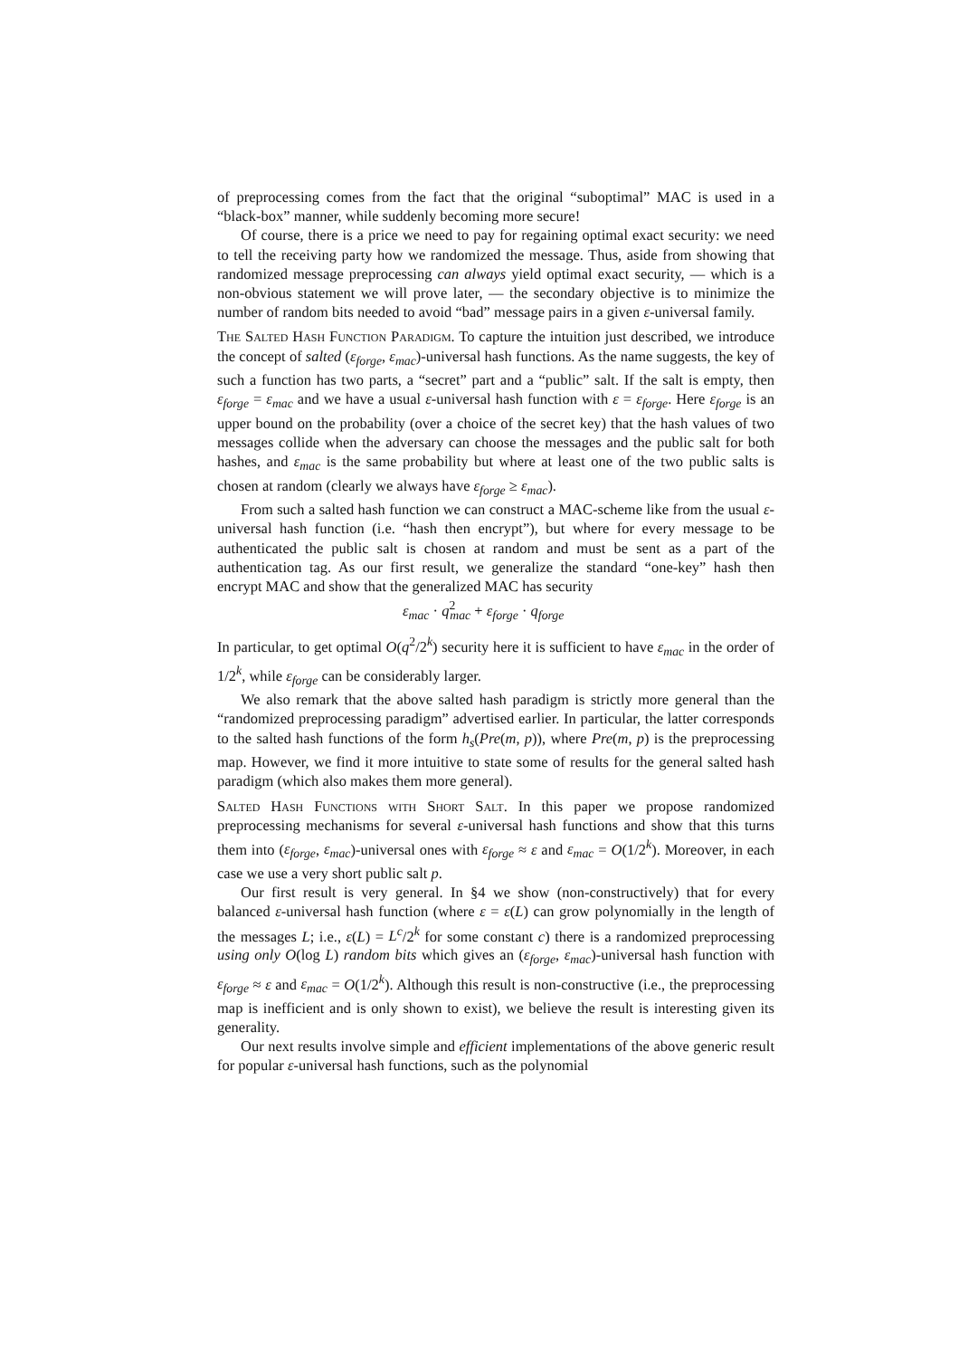of preprocessing comes from the fact that the original “suboptimal” MAC is used in a “black-box” manner, while suddenly becoming more secure!
Of course, there is a price we need to pay for regaining optimal exact security: we need to tell the receiving party how we randomized the message. Thus, aside from showing that randomized message preprocessing can always yield optimal exact security, — which is a non-obvious statement we will prove later, — the secondary objective is to minimize the number of random bits needed to avoid “bad” message pairs in a given ε-universal family.
The Salted Hash Function Paradigm. To capture the intuition just described, we introduce the concept of salted (ε<sub>forge</sub>, ε<sub>mac</sub>)-universal hash functions. As the name suggests, the key of such a function has two parts, a “secret” part and a “public” salt. If the salt is empty, then ε<sub>forge</sub> = ε<sub>mac</sub> and we have a usual ε-universal hash function with ε = ε<sub>forge</sub>. Here ε<sub>forge</sub> is an upper bound on the probability (over a choice of the secret key) that the hash values of two messages collide when the adversary can choose the messages and the public salt for both hashes, and ε<sub>mac</sub> is the same probability but where at least one of the two public salts is chosen at random (clearly we always have ε<sub>forge</sub> ≥ ε<sub>mac</sub>).
From such a salted hash function we can construct a MAC-scheme like from the usual ε-universal hash function (i.e. “hash then encrypt”), but where for every message to be authenticated the public salt is chosen at random and must be sent as a part of the authentication tag. As our first result, we generalize the standard “one-key” hash then encrypt MAC and show that the generalized MAC has security
ε<sub>mac</sub> · q<sup>2</sup><sub>mac</sub> + ε<sub>forge</sub> · q<sub>forge</sub>
In particular, to get optimal O(q<sup>2</sup>/2<sup>k</sup>) security here it is sufficient to have ε<sub>mac</sub> in the order of 1/2<sup>k</sup>, while ε<sub>forge</sub> can be considerably larger.
We also remark that the above salted hash paradigm is strictly more general than the “randomized preprocessing paradigm” advertised earlier. In particular, the latter corresponds to the salted hash functions of the form h<sub>s</sub>(Pre(m, p)), where Pre(m, p) is the preprocessing map. However, we find it more intuitive to state some of results for the general salted hash paradigm (which also makes them more general).
Salted Hash Functions with Short Salt. In this paper we propose randomized preprocessing mechanisms for several ε-universal hash functions and show that this turns them into (ε<sub>forge</sub>, ε<sub>mac</sub>)-universal ones with ε<sub>forge</sub> ≈ ε and ε<sub>mac</sub> = O(1/2<sup>k</sup>). Moreover, in each case we use a very short public salt p.
Our first result is very general. In §4 we show (non-constructively) that for every balanced ε-universal hash function (where ε = ε(L) can grow polynomially in the length of the messages L; i.e., ε(L) = L<sup>c</sup>/2<sup>k</sup> for some constant c) there is a randomized preprocessing using only O(log L) random bits which gives an (ε<sub>forge</sub>, ε<sub>mac</sub>)-universal hash function with ε<sub>forge</sub> ≈ ε and ε<sub>mac</sub> = O(1/2<sup>k</sup>). Although this result is non-constructive (i.e., the preprocessing map is inefficient and is only shown to exist), we believe the result is interesting given its generality.
Our next results involve simple and efficient implementations of the above generic result for popular ε-universal hash functions, such as the polynomial